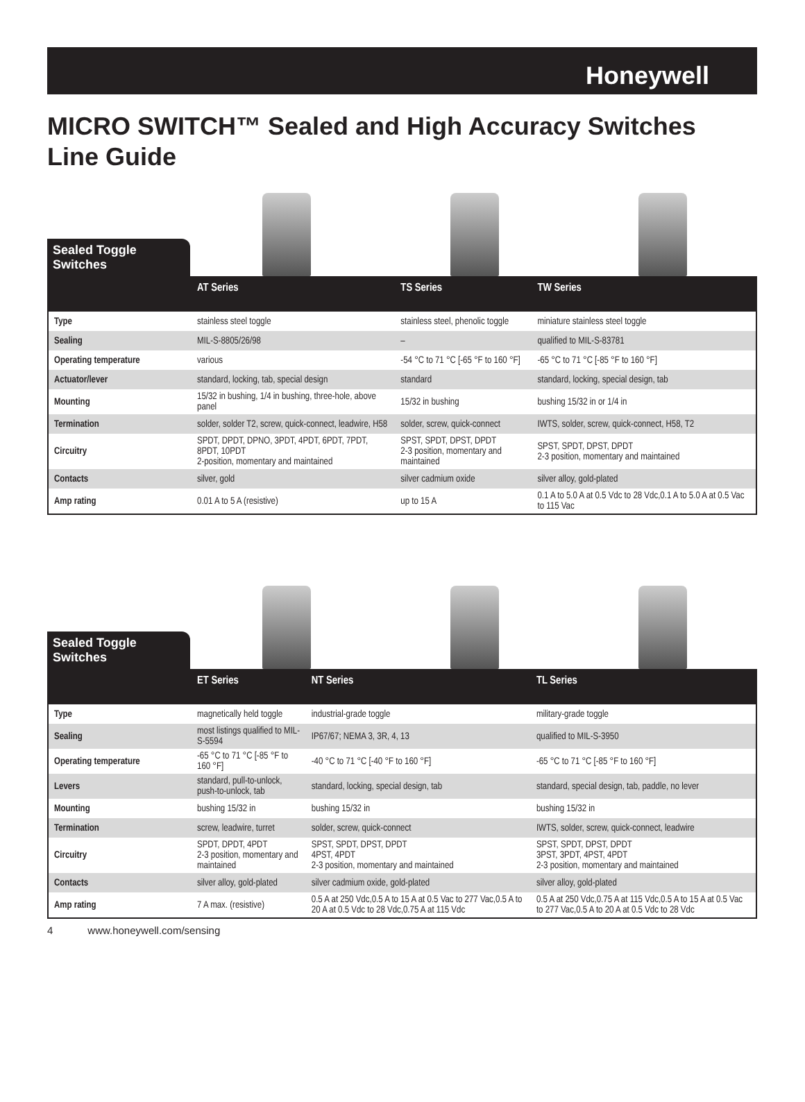Honeywell
MICRO SWITCH™ Sealed and High Accuracy Switches
Line Guide
Sealed Toggle Switches
| | AT Series | TS Series | TW Series |
| --- | --- | --- | --- |
| Type | stainless steel toggle | stainless steel, phenolic toggle | miniature stainless steel toggle |
| Sealing | MIL-S-8805/26/98 | – | qualified to MIL-S-83781 |
| Operating temperature | various | -54 °C to 71 °C [-65 °F to 160 °F] | -65 °C to 71 °C [-85 °F to 160 °F] |
| Actuator/lever | standard, locking, tab, special design | standard | standard, locking, special design, tab |
| Mounting | 15/32 in bushing, 1/4 in bushing, three-hole, above panel | 15/32 in bushing | bushing 15/32 in or 1/4 in |
| Termination | solder, solder T2, screw, quick-connect, leadwire, H58 | solder, screw, quick-connect | IWTS, solder, screw, quick-connect, H58, T2 |
| Circuitry | SPDT, DPDT, DPNO, 3PDT, 4PDT, 6PDT, 7PDT, 8PDT, 10PDT 2-position, momentary and maintained | SPST, SPDT, DPST, DPDT 2-3 position, momentary and maintained | SPST, SPDT, DPST, DPDT 2-3 position, momentary and maintained |
| Contacts | silver, gold | silver cadmium oxide | silver alloy, gold-plated |
| Amp rating | 0.01 A to 5 A (resistive) | up to 15 A | 0.1 A to 5.0 A at 0.5 Vdc to 28 Vdc,0.1 A to 5.0 A at 0.5 Vac to 115 Vac |
Sealed Toggle Switches
| | ET Series | NT Series | TL Series |
| --- | --- | --- | --- |
| Type | magnetically held toggle | industrial-grade toggle | military-grade toggle |
| Sealing | most listings qualified to MIL-S-5594 | IP67/67; NEMA 3, 3R, 4, 13 | qualified to MIL-S-3950 |
| Operating temperature | -65 °C to 71 °C [-85 °F to 160 °F] | -40 °C to 71 °C [-40 °F to 160 °F] | -65 °C to 71 °C [-85 °F to 160 °F] |
| Levers | standard, pull-to-unlock, push-to-unlock, tab | standard, locking, special design, tab | standard, special design, tab, paddle, no lever |
| Mounting | bushing 15/32 in | bushing 15/32 in | bushing 15/32 in |
| Termination | screw, leadwire, turret | solder, screw, quick-connect | IWTS, solder, screw, quick-connect, leadwire |
| Circuitry | SPDT, DPDT, 4PDT 2-3 position, momentary and maintained | SPST, SPDT, DPST, DPDT 4PST, 4PDT 2-3 position, momentary and maintained | SPST, SPDT, DPST, DPDT 3PST, 3PDT, 4PST, 4PDT 2-3 position, momentary and maintained |
| Contacts | silver alloy, gold-plated | silver cadmium oxide, gold-plated | silver alloy, gold-plated |
| Amp rating | 7 A max. (resistive) | 0.5 A at 250 Vdc,0.5 A to 15 A at 0.5 Vac to 277 Vac,0.5 A to 20 A at 0.5 Vdc to 28 Vdc,0.75 A at 115 Vdc | 0.5 A at 250 Vdc,0.75 A at 115 Vdc,0.5 A to 15 A at 0.5 Vac to 277 Vac,0.5 A to 20 A at 0.5 Vdc to 28 Vdc |
4 www.honeywell.com/sensing